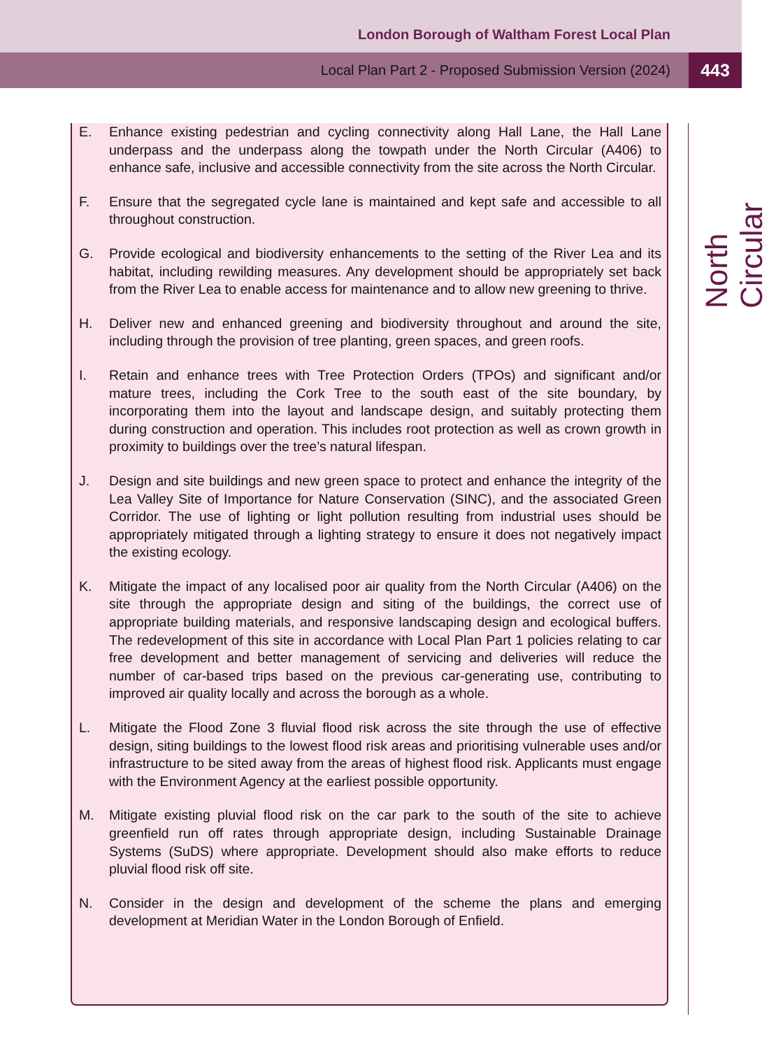London Borough of Waltham Forest Local Plan
Local Plan Part 2 - Proposed Submission Version (2024) 443
E. Enhance existing pedestrian and cycling connectivity along Hall Lane, the Hall Lane underpass and the underpass along the towpath under the North Circular (A406) to enhance safe, inclusive and accessible connectivity from the site across the North Circular.
F. Ensure that the segregated cycle lane is maintained and kept safe and accessible to all throughout construction.
G. Provide ecological and biodiversity enhancements to the setting of the River Lea and its habitat, including rewilding measures. Any development should be appropriately set back from the River Lea to enable access for maintenance and to allow new greening to thrive.
H. Deliver new and enhanced greening and biodiversity throughout and around the site, including through the provision of tree planting, green spaces, and green roofs.
I. Retain and enhance trees with Tree Protection Orders (TPOs) and significant and/or mature trees, including the Cork Tree to the south east of the site boundary, by incorporating them into the layout and landscape design, and suitably protecting them during construction and operation. This includes root protection as well as crown growth in proximity to buildings over the tree’s natural lifespan.
J. Design and site buildings and new green space to protect and enhance the integrity of the Lea Valley Site of Importance for Nature Conservation (SINC), and the associated Green Corridor. The use of lighting or light pollution resulting from industrial uses should be appropriately mitigated through a lighting strategy to ensure it does not negatively impact the existing ecology.
K. Mitigate the impact of any localised poor air quality from the North Circular (A406) on the site through the appropriate design and siting of the buildings, the correct use of appropriate building materials, and responsive landscaping design and ecological buffers. The redevelopment of this site in accordance with Local Plan Part 1 policies relating to car free development and better management of servicing and deliveries will reduce the number of car-based trips based on the previous car-generating use, contributing to improved air quality locally and across the borough as a whole.
L. Mitigate the Flood Zone 3 fluvial flood risk across the site through the use of effective design, siting buildings to the lowest flood risk areas and prioritising vulnerable uses and/or infrastructure to be sited away from the areas of highest flood risk. Applicants must engage with the Environment Agency at the earliest possible opportunity.
M. Mitigate existing pluvial flood risk on the car park to the south of the site to achieve greenfield run off rates through appropriate design, including Sustainable Drainage Systems (SuDS) where appropriate. Development should also make efforts to reduce pluvial flood risk off site.
N. Consider in the design and development of the scheme the plans and emerging development at Meridian Water in the London Borough of Enfield.
North Circular